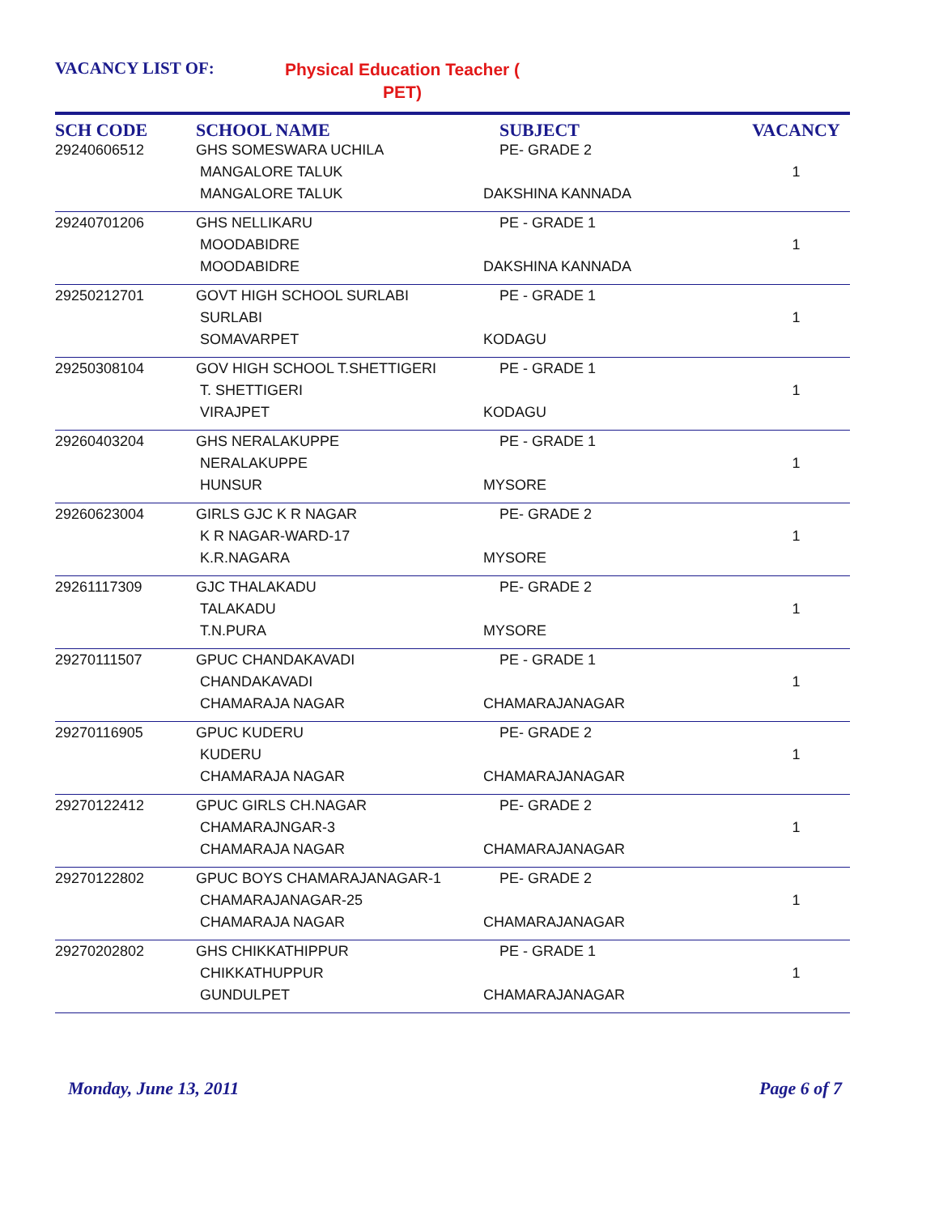VACANCY LIST OF:
Physical Education Teacher ( PET)
| SCH CODE | SCHOOL NAME | SUBJECT | VACANCY |
| --- | --- | --- | --- |
| 29240606512 | GHS SOMESWARA UCHILA MANGALORE TALUK MANGALORE TALUK | PE- GRADE 2 DAKSHINA KANNADA | 1 |
| 29240701206 | GHS NELLIKARU MOODABIDRE MOODABIDRE | PE - GRADE 1 DAKSHINA KANNADA | 1 |
| 29250212701 | GOVT HIGH SCHOOL SURLABI SURLABI SOMAVARPET | PE - GRADE 1 KODAGU | 1 |
| 29250308104 | GOV HIGH SCHOOL T.SHETTIGERI T. SHETTIGERI VIRAJPET | PE - GRADE 1 KODAGU | 1 |
| 29260403204 | GHS NERALAKUPPE NERALAKUPPE HUNSUR | PE - GRADE 1 MYSORE | 1 |
| 29260623004 | GIRLS GJC K R NAGAR K R NAGAR-WARD-17 K.R.NAGARA | PE- GRADE 2 MYSORE | 1 |
| 29261117309 | GJC THALAKADU TALAKADU T.N.PURA | PE- GRADE 2 MYSORE | 1 |
| 29270111507 | GPUC CHANDAKAVADI CHANDAKAVADI CHAMARAJA NAGAR | PE - GRADE 1 CHAMARAJANAGAR | 1 |
| 29270116905 | GPUC KUDERU KUDERU CHAMARAJA NAGAR | PE- GRADE 2 CHAMARAJANAGAR | 1 |
| 29270122412 | GPUC GIRLS CH.NAGAR CHAMARAJNGAR-3 CHAMARAJA NAGAR | PE- GRADE 2 CHAMARAJANAGAR | 1 |
| 29270122802 | GPUC BOYS CHAMARAJANAGAR-1 CHAMARAJANAGAR-25 CHAMARAJA NAGAR | PE- GRADE 2 CHAMARAJANAGAR | 1 |
| 29270202802 | GHS CHIKKATHIPPUR CHIKKATHUPPUR GUNDULPET | PE - GRADE 1 CHAMARAJANAGAR | 1 |
Monday, June 13, 2011 Page 6 of 7